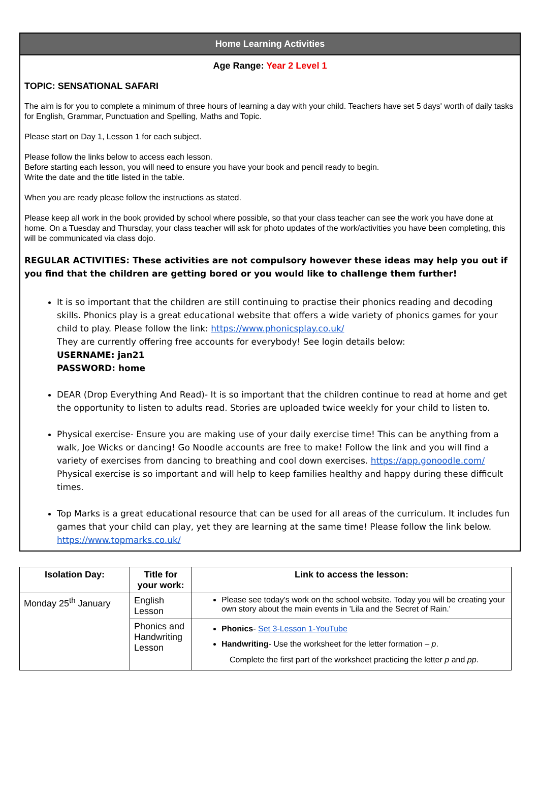Home Learning Activities
Age Range: Year 2 Level 1
TOPIC: SENSATIONAL SAFARI
The aim is for you to complete a minimum of three hours of learning a day with your child. Teachers have set 5 days' worth of daily tasks for English, Grammar, Punctuation and Spelling, Maths and Topic.
Please start on Day 1, Lesson 1 for each subject.
Please follow the links below to access each lesson.
Before starting each lesson, you will need to ensure you have your book and pencil ready to begin.
Write the date and the title listed in the table.
When you are ready please follow the instructions as stated.
Please keep all work in the book provided by school where possible, so that your class teacher can see the work you have done at home. On a Tuesday and Thursday, your class teacher will ask for photo updates of the work/activities you have been completing, this will be communicated via class dojo.
REGULAR ACTIVITIES: These activities are not compulsory however these ideas may help you out if you find that the children are getting bored or you would like to challenge them further!
It is so important that the children are still continuing to practise their phonics reading and decoding skills. Phonics play is a great educational website that offers a wide variety of phonics games for your child to play. Please follow the link: https://www.phonicsplay.co.uk/
They are currently offering free accounts for everybody! See login details below:
USERNAME: jan21
PASSWORD: home
DEAR (Drop Everything And Read)- It is so important that the children continue to read at home and get the opportunity to listen to adults read. Stories are uploaded twice weekly for your child to listen to.
Physical exercise- Ensure you are making use of your daily exercise time! This can be anything from a walk, Joe Wicks or dancing! Go Noodle accounts are free to make! Follow the link and you will find a variety of exercises from dancing to breathing and cool down exercises. https://app.gonoodle.com/ Physical exercise is so important and will help to keep families healthy and happy during these difficult times.
Top Marks is a great educational resource that can be used for all areas of the curriculum. It includes fun games that your child can play, yet they are learning at the same time! Please follow the link below. https://www.topmarks.co.uk/
| Isolation Day: | Title for your work: | Link to access the lesson: |
| --- | --- | --- |
| Monday 25<sup>th</sup> January | English Lesson | Please see today's work on the school website. Today you will be creating your own story about the main events in 'Lila and the Secret of Rain.' |
| | Phonics and Handwriting Lesson | Phonics - Set 3-Lesson 1-YouTube Handwriting - Use the worksheet for the letter formation – p . Complete the first part of the worksheet practicing the letter p and pp . |